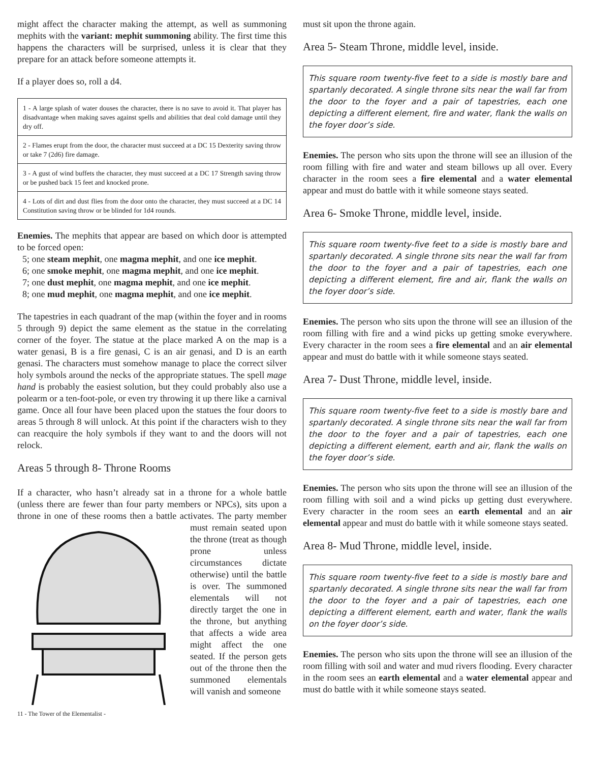might affect the character making the attempt, as well as summoning mephits with the variant: mephit summoning ability. The first time this happens the characters will be surprised, unless it is clear that they prepare for an attack before someone attempts it.
If a player does so, roll a d4.
| 1 - A large splash of water douses the character, there is no save to avoid it. That player has disadvantage when making saves against spells and abilities that deal cold damage until they dry off. |
| 2 - Flames erupt from the door, the character must succeed at a DC 15 Dexterity saving throw or take 7 (2d6) fire damage. |
| 3 - A gust of wind buffets the character, they must succeed at a DC 17 Strength saving throw or be pushed back 15 feet and knocked prone. |
| 4 - Lots of dirt and dust flies from the door onto the character, they must succeed at a DC 14 Constitution saving throw or be blinded for 1d4 rounds. |
Enemies. The mephits that appear are based on which door is attempted to be forced open:
5; one steam mephit, one magma mephit, and one ice mephit.
6; one smoke mephit, one magma mephit, and one ice mephit.
7; one dust mephit, one magma mephit, and one ice mephit.
8; one mud mephit, one magma mephit, and one ice mephit.
The tapestries in each quadrant of the map (within the foyer and in rooms 5 through 9) depict the same element as the statue in the correlating corner of the foyer. The statue at the place marked A on the map is a water genasi, B is a fire genasi, C is an air genasi, and D is an earth genasi. The characters must somehow manage to place the correct silver holy symbols around the necks of the appropriate statues. The spell mage hand is probably the easiest solution, but they could probably also use a polearm or a ten-foot-pole, or even try throwing it up there like a carnival game. Once all four have been placed upon the statues the four doors to areas 5 through 8 will unlock. At this point if the characters wish to they can reacquire the holy symbols if they want to and the doors will not relock.
Areas 5 through 8- Throne Rooms
If a character, who hasn’t already sat in a throne for a whole battle (unless there are fewer than four party members or NPCs), sits upon a throne in one of these rooms then a battle activates. The party member must remain seated upon the throne (treat as though prone unless circumstances dictate otherwise) until the battle is over. The summoned elementals will not directly target the one in the throne, but anything that affects a wide area might affect the one seated. If the person gets out of the throne then the summoned elementals will vanish and someone
11 - The Tower of the Elementalist -
must sit upon the throne again.
Area 5- Steam Throne, middle level, inside.
This square room twenty-five feet to a side is mostly bare and spartanly decorated. A single throne sits near the wall far from the door to the foyer and a pair of tapestries, each one depicting a different element, fire and water, flank the walls on the foyer door’s side.
Enemies. The person who sits upon the throne will see an illusion of the room filling with fire and water and steam billows up all over. Every character in the room sees a fire elemental and a water elemental appear and must do battle with it while someone stays seated.
Area 6- Smoke Throne, middle level, inside.
This square room twenty-five feet to a side is mostly bare and spartanly decorated. A single throne sits near the wall far from the door to the foyer and a pair of tapestries, each one depicting a different element, fire and air, flank the walls on the foyer door’s side.
Enemies. The person who sits upon the throne will see an illusion of the room filling with fire and a wind picks up getting smoke everywhere. Every character in the room sees a fire elemental and an air elemental appear and must do battle with it while someone stays seated.
Area 7- Dust Throne, middle level, inside.
This square room twenty-five feet to a side is mostly bare and spartanly decorated. A single throne sits near the wall far from the door to the foyer and a pair of tapestries, each one depicting a different element, earth and air, flank the walls on the foyer door’s side.
Enemies. The person who sits upon the throne will see an illusion of the room filling with soil and a wind picks up getting dust everywhere. Every character in the room sees an earth elemental and an air elemental appear and must do battle with it while someone stays seated.
Area 8- Mud Throne, middle level, inside.
This square room twenty-five feet to a side is mostly bare and spartanly decorated. A single throne sits near the wall far from the door to the foyer and a pair of tapestries, each one depicting a different element, earth and water, flank the walls on the foyer door’s side.
Enemies. The person who sits upon the throne will see an illusion of the room filling with soil and water and mud rivers flooding. Every character in the room sees an earth elemental and a water elemental appear and must do battle with it while someone stays seated.